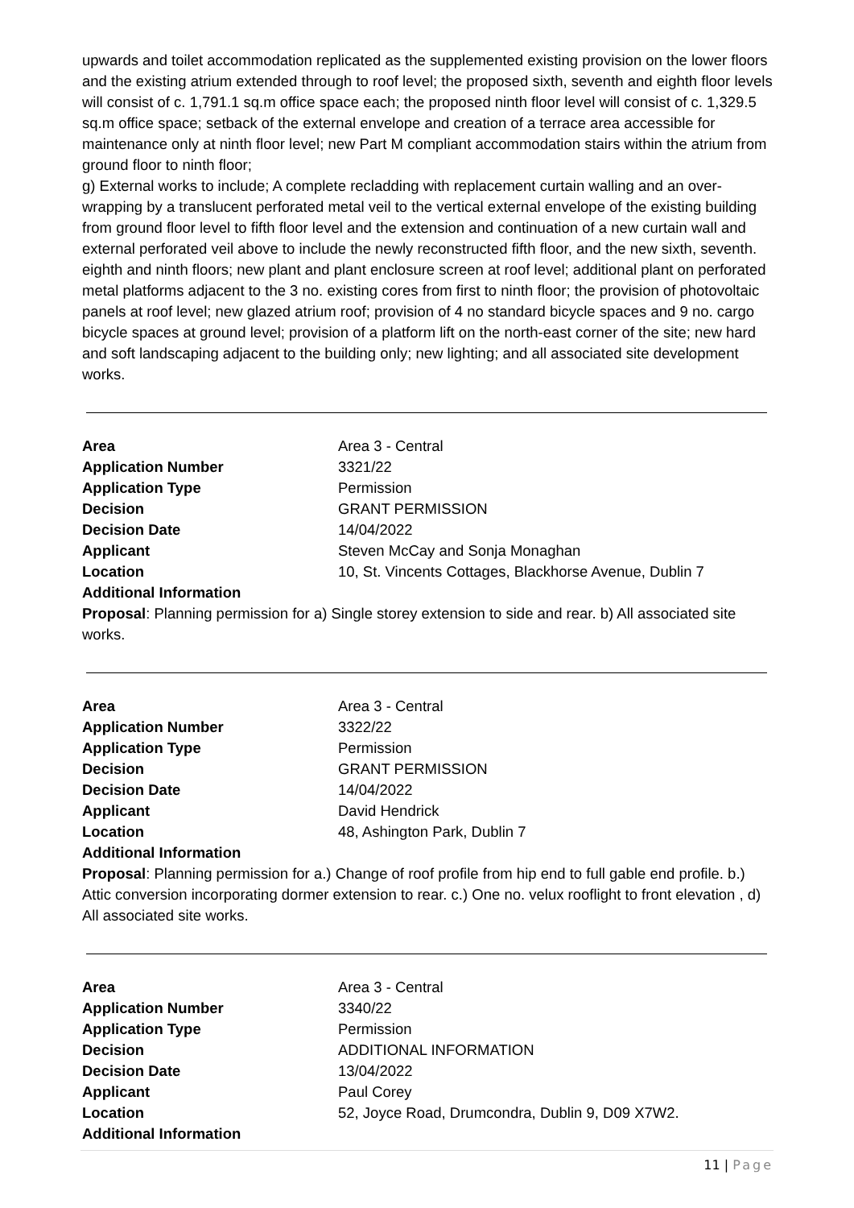upwards and toilet accommodation replicated as the supplemented existing provision on the lower floors and the existing atrium extended through to roof level; the proposed sixth, seventh and eighth floor levels will consist of c. 1,791.1 sq.m office space each; the proposed ninth floor level will consist of c. 1,329.5 sq.m office space; setback of the external envelope and creation of a terrace area accessible for maintenance only at ninth floor level; new Part M compliant accommodation stairs within the atrium from ground floor to ninth floor;
g) External works to include; A complete recladding with replacement curtain walling and an over-wrapping by a translucent perforated metal veil to the vertical external envelope of the existing building from ground floor level to fifth floor level and the extension and continuation of a new curtain wall and external perforated veil above to include the newly reconstructed fifth floor, and the new sixth, seventh. eighth and ninth floors; new plant and plant enclosure screen at roof level; additional plant on perforated metal platforms adjacent to the 3 no. existing cores from first to ninth floor; the provision of photovoltaic panels at roof level; new glazed atrium roof; provision of 4 no standard bicycle spaces and 9 no. cargo bicycle spaces at ground level; provision of a platform lift on the north-east corner of the site; new hard and soft landscaping adjacent to the building only; new lighting; and all associated site development works.
| Area | Area 3 - Central |
| Application Number | 3321/22 |
| Application Type | Permission |
| Decision | GRANT PERMISSION |
| Decision Date | 14/04/2022 |
| Applicant | Steven McCay and Sonja Monaghan |
| Location | 10, St. Vincents Cottages, Blackhorse Avenue, Dublin 7 |
| Additional Information | |
Proposal: Planning permission for a) Single storey extension to side and rear. b) All associated site works.
| Area | Area 3 - Central |
| Application Number | 3322/22 |
| Application Type | Permission |
| Decision | GRANT PERMISSION |
| Decision Date | 14/04/2022 |
| Applicant | David Hendrick |
| Location | 48, Ashington Park, Dublin 7 |
| Additional Information | |
Proposal: Planning permission for a.) Change of roof profile from hip end to full gable end profile. b.) Attic conversion incorporating dormer extension to rear. c.) One no. velux rooflight to front elevation , d) All associated site works.
| Area | Area 3 - Central |
| Application Number | 3340/22 |
| Application Type | Permission |
| Decision | ADDITIONAL INFORMATION |
| Decision Date | 13/04/2022 |
| Applicant | Paul Corey |
| Location | 52, Joyce Road, Drumcondra, Dublin 9, D09 X7W2. |
| Additional Information | |
11 | Page